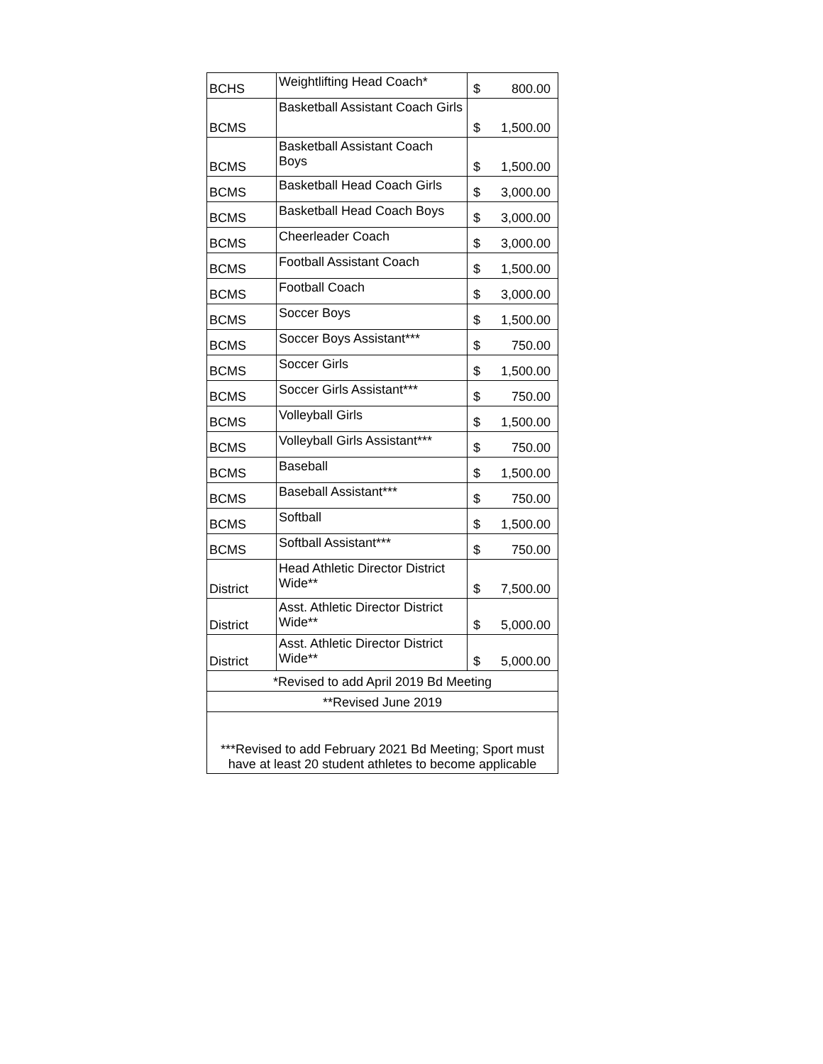| BCHS | Weightlifting Head Coach* | $ | 800.00 |
| BCMS | Basketball Assistant Coach Girls | $ | 1,500.00 |
| BCMS | Basketball Assistant Coach Boys | $ | 1,500.00 |
| BCMS | Basketball Head Coach Girls | $ | 3,000.00 |
| BCMS | Basketball Head Coach Boys | $ | 3,000.00 |
| BCMS | Cheerleader Coach | $ | 3,000.00 |
| BCMS | Football Assistant Coach | $ | 1,500.00 |
| BCMS | Football Coach | $ | 3,000.00 |
| BCMS | Soccer Boys | $ | 1,500.00 |
| BCMS | Soccer Boys Assistant*** | $ | 750.00 |
| BCMS | Soccer Girls | $ | 1,500.00 |
| BCMS | Soccer Girls Assistant*** | $ | 750.00 |
| BCMS | Volleyball Girls | $ | 1,500.00 |
| BCMS | Volleyball Girls Assistant*** | $ | 750.00 |
| BCMS | Baseball | $ | 1,500.00 |
| BCMS | Baseball Assistant*** | $ | 750.00 |
| BCMS | Softball | $ | 1,500.00 |
| BCMS | Softball Assistant*** | $ | 750.00 |
| District | Head Athletic Director District Wide** | $ | 7,500.00 |
| District | Asst. Athletic Director District Wide** | $ | 5,000.00 |
| District | Asst. Athletic Director District Wide** | $ | 5,000.00 |
| *Revised to add April 2019 Bd Meeting | | | |
| **Revised June 2019 | | | |
| ***Revised to add February 2021 Bd Meeting; Sport must have at least 20 student athletes to become applicable | | | |